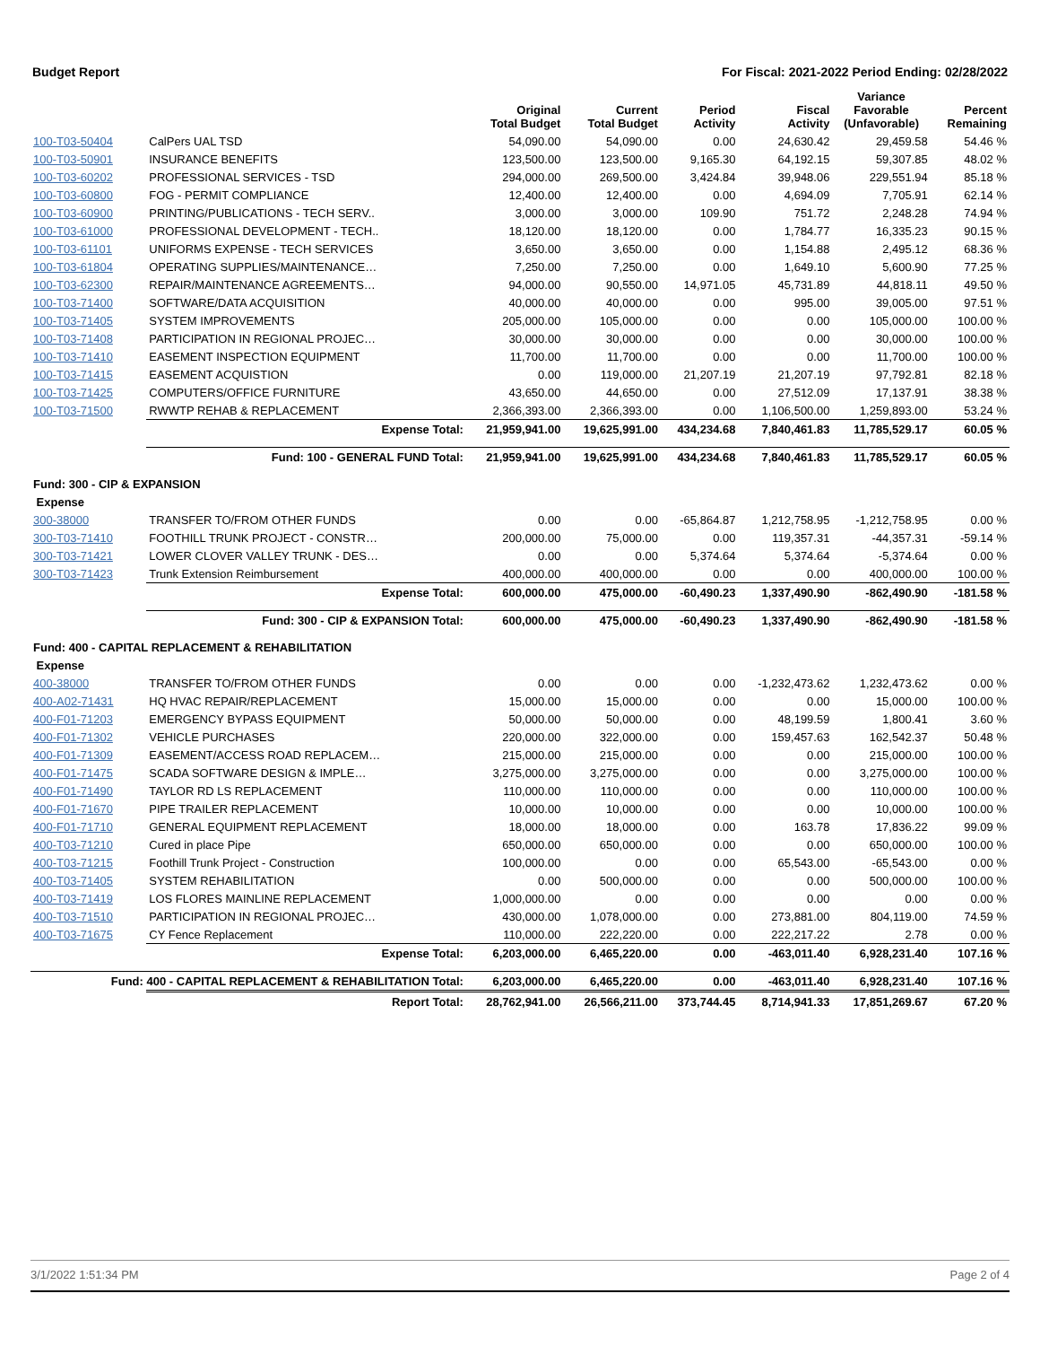Budget Report For Fiscal: 2021-2022 Period Ending: 02/28/2022
| | | Original Total Budget | Current Total Budget | Period Activity | Fiscal Activity | Variance Favorable (Unfavorable) | Percent Remaining |
| --- | --- | --- | --- | --- | --- | --- | --- |
| 100-T03-50404 | CalPers UAL TSD | 54,090.00 | 54,090.00 | 0.00 | 24,630.42 | 29,459.58 | 54.46 % |
| 100-T03-50901 | INSURANCE BENEFITS | 123,500.00 | 123,500.00 | 9,165.30 | 64,192.15 | 59,307.85 | 48.02 % |
| 100-T03-60202 | PROFESSIONAL SERVICES - TSD | 294,000.00 | 269,500.00 | 3,424.84 | 39,948.06 | 229,551.94 | 85.18 % |
| 100-T03-60800 | FOG - PERMIT COMPLIANCE | 12,400.00 | 12,400.00 | 0.00 | 4,694.09 | 7,705.91 | 62.14 % |
| 100-T03-60900 | PRINTING/PUBLICATIONS - TECH SERV.. | 3,000.00 | 3,000.00 | 109.90 | 751.72 | 2,248.28 | 74.94 % |
| 100-T03-61000 | PROFESSIONAL DEVELOPMENT - TECH.. | 18,120.00 | 18,120.00 | 0.00 | 1,784.77 | 16,335.23 | 90.15 % |
| 100-T03-61101 | UNIFORMS EXPENSE - TECH SERVICES | 3,650.00 | 3,650.00 | 0.00 | 1,154.88 | 2,495.12 | 68.36 % |
| 100-T03-61804 | OPERATING SUPPLIES/MAINTENANCE… | 7,250.00 | 7,250.00 | 0.00 | 1,649.10 | 5,600.90 | 77.25 % |
| 100-T03-62300 | REPAIR/MAINTENANCE AGREEMENTS… | 94,000.00 | 90,550.00 | 14,971.05 | 45,731.89 | 44,818.11 | 49.50 % |
| 100-T03-71400 | SOFTWARE/DATA ACQUISITION | 40,000.00 | 40,000.00 | 0.00 | 995.00 | 39,005.00 | 97.51 % |
| 100-T03-71405 | SYSTEM IMPROVEMENTS | 205,000.00 | 105,000.00 | 0.00 | 0.00 | 105,000.00 | 100.00 % |
| 100-T03-71408 | PARTICIPATION IN REGIONAL PROJEC… | 30,000.00 | 30,000.00 | 0.00 | 0.00 | 30,000.00 | 100.00 % |
| 100-T03-71410 | EASEMENT INSPECTION EQUIPMENT | 11,700.00 | 11,700.00 | 0.00 | 0.00 | 11,700.00 | 100.00 % |
| 100-T03-71415 | EASEMENT ACQUISTION | 0.00 | 119,000.00 | 21,207.19 | 21,207.19 | 97,792.81 | 82.18 % |
| 100-T03-71425 | COMPUTERS/OFFICE FURNITURE | 43,650.00 | 44,650.00 | 0.00 | 27,512.09 | 17,137.91 | 38.38 % |
| 100-T03-71500 | RWWTP REHAB & REPLACEMENT | 2,366,393.00 | 2,366,393.00 | 0.00 | 1,106,500.00 | 1,259,893.00 | 53.24 % |
| | Expense Total: | 21,959,941.00 | 19,625,991.00 | 434,234.68 | 7,840,461.83 | 11,785,529.17 | 60.05 % |
| | Fund: 100 - GENERAL FUND Total: | 21,959,941.00 | 19,625,991.00 | 434,234.68 | 7,840,461.83 | 11,785,529.17 | 60.05 % |
| Fund: 300 - CIP & EXPANSION | | | | | | | |
| Expense | | | | | | | |
| 300-38000 | TRANSFER TO/FROM OTHER FUNDS | 0.00 | 0.00 | -65,864.87 | 1,212,758.95 | -1,212,758.95 | 0.00 % |
| 300-T03-71410 | FOOTHILL TRUNK PROJECT - CONSTR… | 200,000.00 | 75,000.00 | 0.00 | 119,357.31 | -44,357.31 | -59.14 % |
| 300-T03-71421 | LOWER CLOVER VALLEY TRUNK - DES… | 0.00 | 0.00 | 5,374.64 | 5,374.64 | -5,374.64 | 0.00 % |
| 300-T03-71423 | Trunk Extension Reimbursement | 400,000.00 | 400,000.00 | 0.00 | 0.00 | 400,000.00 | 100.00 % |
| | Expense Total: | 600,000.00 | 475,000.00 | -60,490.23 | 1,337,490.90 | -862,490.90 | -181.58 % |
| | Fund: 300 - CIP & EXPANSION Total: | 600,000.00 | 475,000.00 | -60,490.23 | 1,337,490.90 | -862,490.90 | -181.58 % |
| Fund: 400 - CAPITAL REPLACEMENT & REHABILITATION | | | | | | | |
| Expense | | | | | | | |
| 400-38000 | TRANSFER TO/FROM OTHER FUNDS | 0.00 | 0.00 | 0.00 | -1,232,473.62 | 1,232,473.62 | 0.00 % |
| 400-A02-71431 | HQ HVAC REPAIR/REPLACEMENT | 15,000.00 | 15,000.00 | 0.00 | 0.00 | 15,000.00 | 100.00 % |
| 400-F01-71203 | EMERGENCY BYPASS EQUIPMENT | 50,000.00 | 50,000.00 | 0.00 | 48,199.59 | 1,800.41 | 3.60 % |
| 400-F01-71302 | VEHICLE PURCHASES | 220,000.00 | 322,000.00 | 0.00 | 159,457.63 | 162,542.37 | 50.48 % |
| 400-F01-71309 | EASEMENT/ACCESS ROAD REPLACEM… | 215,000.00 | 215,000.00 | 0.00 | 0.00 | 215,000.00 | 100.00 % |
| 400-F01-71475 | SCADA SOFTWARE DESIGN & IMPLE… | 3,275,000.00 | 3,275,000.00 | 0.00 | 0.00 | 3,275,000.00 | 100.00 % |
| 400-F01-71490 | TAYLOR RD LS REPLACEMENT | 110,000.00 | 110,000.00 | 0.00 | 0.00 | 110,000.00 | 100.00 % |
| 400-F01-71670 | PIPE TRAILER REPLACEMENT | 10,000.00 | 10,000.00 | 0.00 | 0.00 | 10,000.00 | 100.00 % |
| 400-F01-71710 | GENERAL EQUIPMENT REPLACEMENT | 18,000.00 | 18,000.00 | 0.00 | 163.78 | 17,836.22 | 99.09 % |
| 400-T03-71210 | Cured in place Pipe | 650,000.00 | 650,000.00 | 0.00 | 0.00 | 650,000.00 | 100.00 % |
| 400-T03-71215 | Foothill Trunk Project - Construction | 100,000.00 | 0.00 | 0.00 | 65,543.00 | -65,543.00 | 0.00 % |
| 400-T03-71405 | SYSTEM REHABILITATION | 0.00 | 500,000.00 | 0.00 | 0.00 | 500,000.00 | 100.00 % |
| 400-T03-71419 | LOS FLORES MAINLINE REPLACEMENT | 1,000,000.00 | 0.00 | 0.00 | 0.00 | 0.00 | 0.00 % |
| 400-T03-71510 | PARTICIPATION IN REGIONAL PROJEC… | 430,000.00 | 1,078,000.00 | 0.00 | 273,881.00 | 804,119.00 | 74.59 % |
| 400-T03-71675 | CY Fence Replacement | 110,000.00 | 222,220.00 | 0.00 | 222,217.22 | 2.78 | 0.00 % |
| | Expense Total: | 6,203,000.00 | 6,465,220.00 | 0.00 | -463,011.40 | 6,928,231.40 | 107.16 % |
| Fund: 400 - CAPITAL REPLACEMENT & REHABILITATION Total: | | 6,203,000.00 | 6,465,220.00 | 0.00 | -463,011.40 | 6,928,231.40 | 107.16 % |
| | Report Total: | 28,762,941.00 | 26,566,211.00 | 373,744.45 | 8,714,941.33 | 17,851,269.67 | 67.20 % |
3/1/2022 1:51:34 PM Page 2 of 4